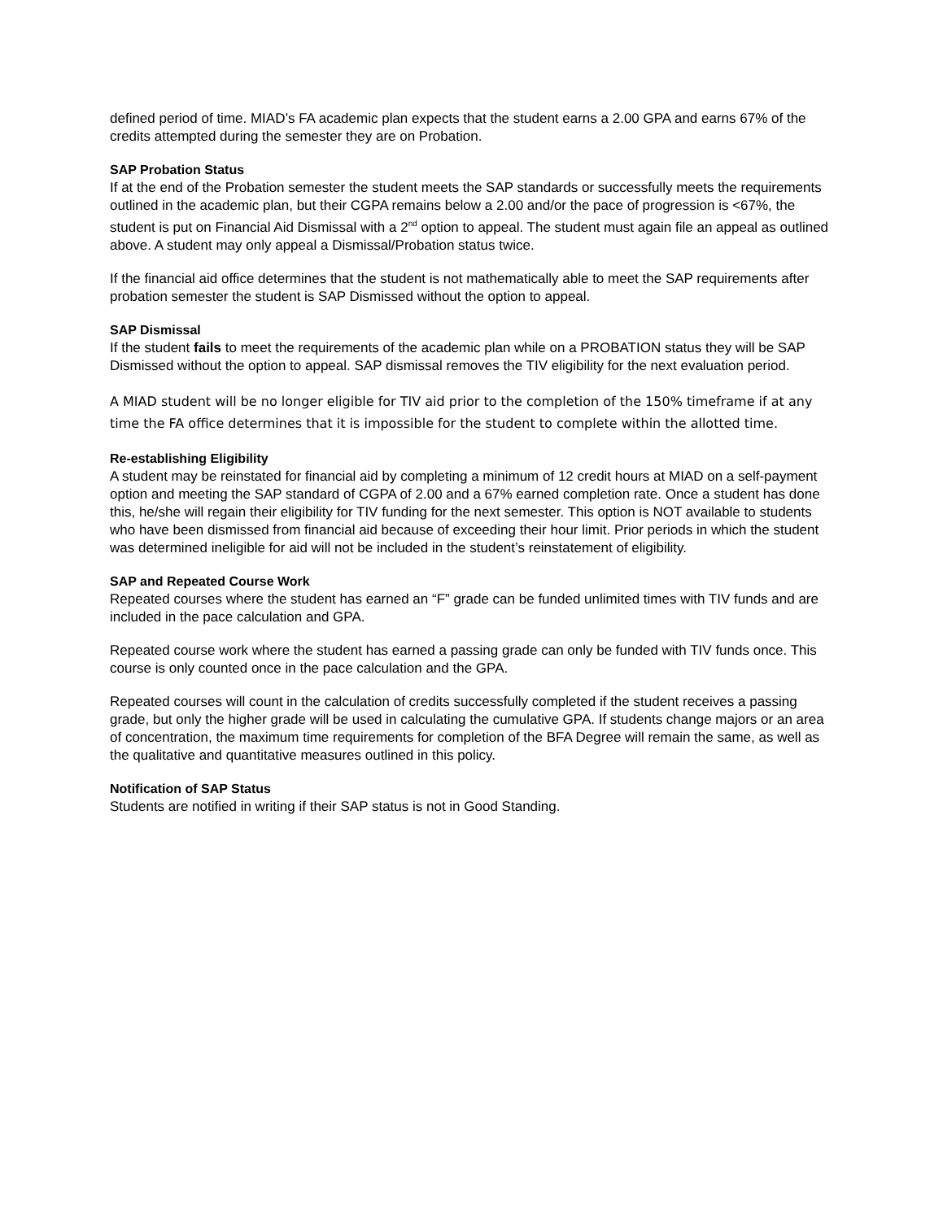defined period of time. MIAD’s FA academic plan expects that the student earns a 2.00 GPA and earns 67% of the credits attempted during the semester they are on Probation.
SAP Probation Status
If at the end of the Probation semester the student meets the SAP standards or successfully meets the requirements outlined in the academic plan, but their CGPA remains below a 2.00 and/or the pace of progression is <67%, the student is put on Financial Aid Dismissal with a 2<sup>nd</sup> option to appeal. The student must again file an appeal as outlined above. A student may only appeal a Dismissal/Probation status twice.
If the financial aid office determines that the student is not mathematically able to meet the SAP requirements after probation semester the student is SAP Dismissed without the option to appeal.
SAP Dismissal
If the student fails to meet the requirements of the academic plan while on a PROBATION status they will be SAP Dismissed without the option to appeal. SAP dismissal removes the TIV eligibility for the next evaluation period.
A MIAD student will be no longer eligible for TIV aid prior to the completion of the 150% timeframe if at any time the FA office determines that it is impossible for the student to complete within the allotted time.
Re-establishing Eligibility
A student may be reinstated for financial aid by completing a minimum of 12 credit hours at MIAD on a self-payment option and meeting the SAP standard of CGPA of 2.00 and a 67% earned completion rate. Once a student has done this, he/she will regain their eligibility for TIV funding for the next semester. This option is NOT available to students who have been dismissed from financial aid because of exceeding their hour limit. Prior periods in which the student was determined ineligible for aid will not be included in the student’s reinstatement of eligibility.
SAP and Repeated Course Work
Repeated courses where the student has earned an “F” grade can be funded unlimited times with TIV funds and are included in the pace calculation and GPA.
Repeated course work where the student has earned a passing grade can only be funded with TIV funds once. This course is only counted once in the pace calculation and the GPA.
Repeated courses will count in the calculation of credits successfully completed if the student receives a passing grade, but only the higher grade will be used in calculating the cumulative GPA. If students change majors or an area of concentration, the maximum time requirements for completion of the BFA Degree will remain the same, as well as the qualitative and quantitative measures outlined in this policy.
Notification of SAP Status
Students are notified in writing if their SAP status is not in Good Standing.